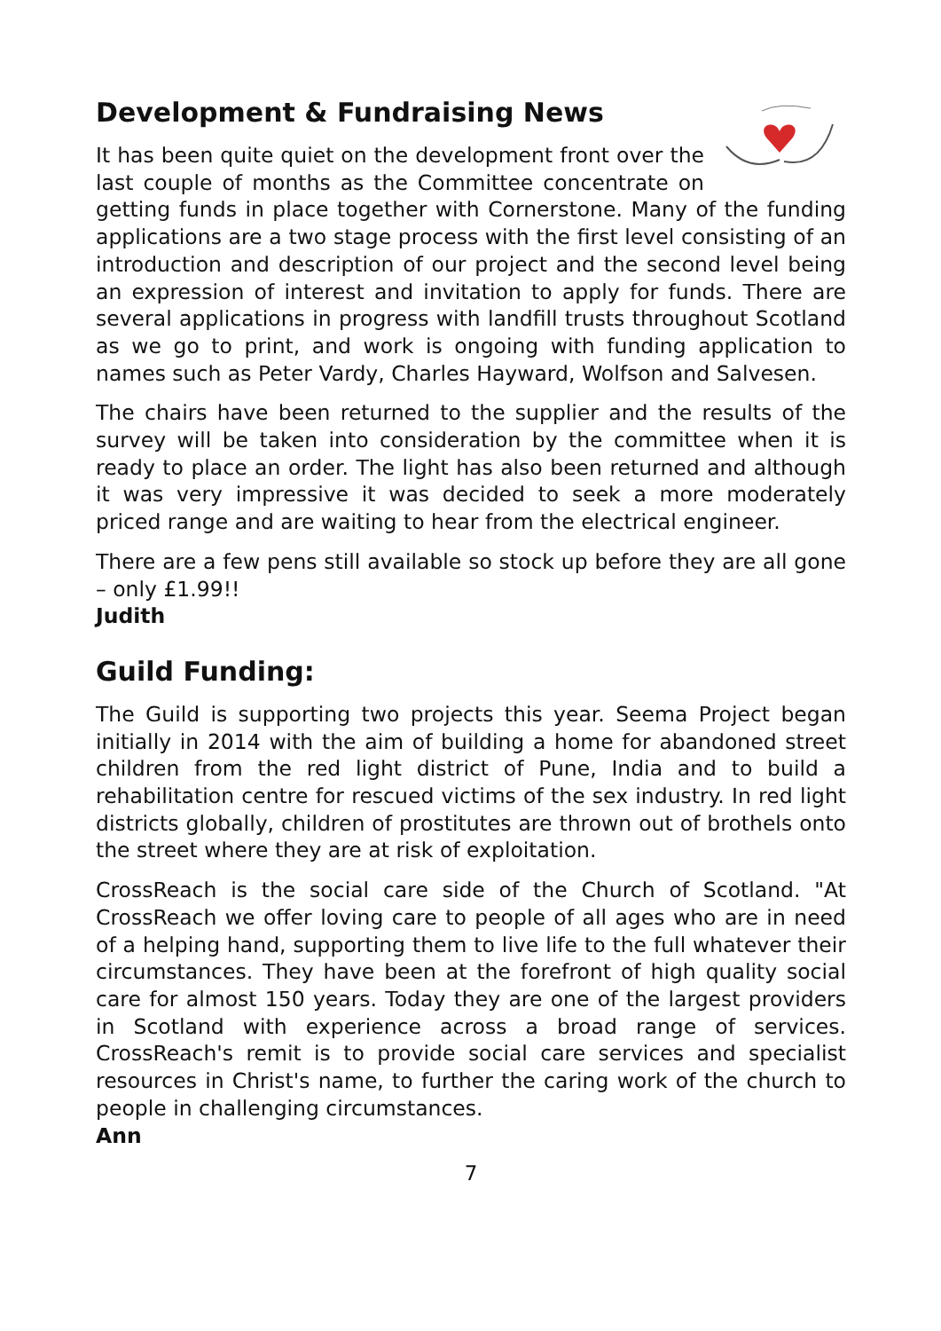Development & Fundraising News
It has been quite quiet on the development front over the last couple of months as the Committee concentrate on getting funds in place together with Cornerstone. Many of the funding applications are a two stage process with the first level consisting of an introduction and description of our project and the second level being an expression of interest and invitation to apply for funds. There are several applications in progress with landfill trusts throughout Scotland as we go to print, and work is ongoing with funding application to names such as Peter Vardy, Charles Hayward, Wolfson and Salvesen.
The chairs have been returned to the supplier and the results of the survey will be taken into consideration by the committee when it is ready to place an order. The light has also been returned and although it was very impressive it was decided to seek a more moderately priced range and are waiting to hear from the electrical engineer.
There are a few pens still available so stock up before they are all gone – only £1.99!!
Judith
Guild Funding:
The Guild is supporting two projects this year. Seema Project began initially in 2014 with the aim of building a home for abandoned street children from the red light district of Pune, India and to build a rehabilitation centre for rescued victims of the sex industry. In red light districts globally, children of prostitutes are thrown out of brothels onto the street where they are at risk of exploitation.
CrossReach is the social care side of the Church of Scotland. "At CrossReach we offer loving care to people of all ages who are in need of a helping hand, supporting them to live life to the full whatever their circumstances. They have been at the forefront of high quality social care for almost 150 years. Today they are one of the largest providers in Scotland with experience across a broad range of services. CrossReach's remit is to provide social care services and specialist resources in Christ's name, to further the caring work of the church to people in challenging circumstances.
Ann
7